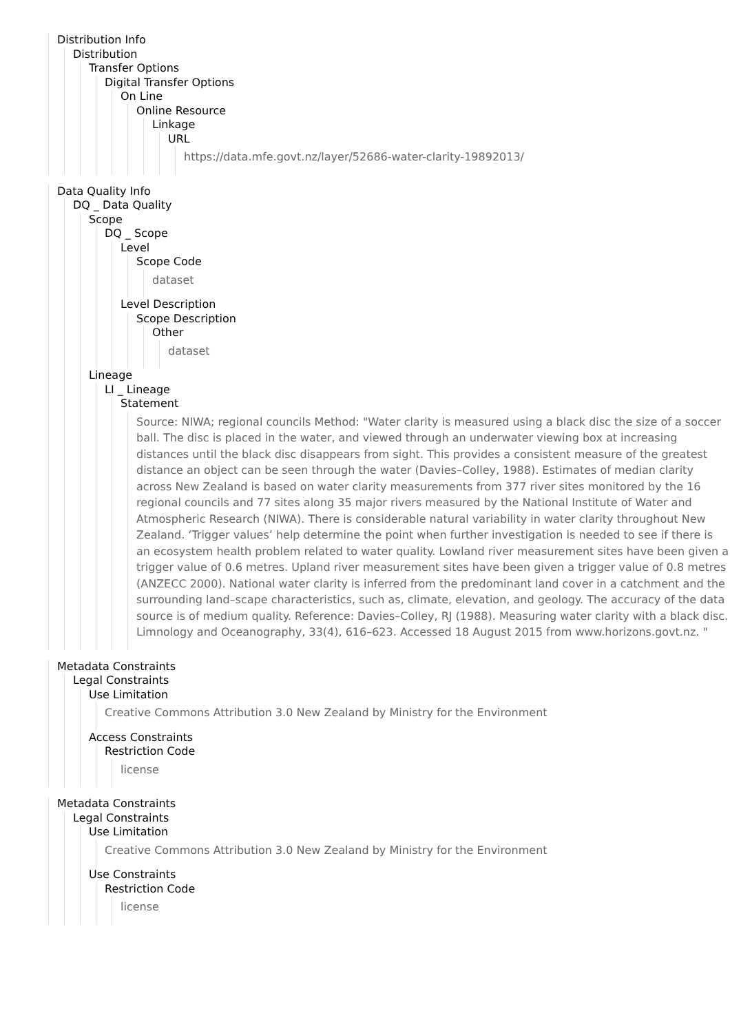Distribution Info
Distribution
Transfer Options
Digital Transfer Options
On Line
Online Resource
Linkage
URL
https://data.mfe.govt.nz/layer/52686-water-clarity-19892013/
Data Quality Info
DQ _ Data Quality
Scope
DQ _ Scope
Level
Scope Code
dataset
Level Description
Scope Description
Other
dataset
Lineage
LI _ Lineage
Statement
Source: NIWA; regional councils Method: "Water clarity is measured using a black disc the size of a soccer ball. The disc is placed in the water, and viewed through an underwater viewing box at increasing distances until the black disc disappears from sight. This provides a consistent measure of the greatest distance an object can be seen through the water (Davies–Colley, 1988). Estimates of median clarity across New Zealand is based on water clarity measurements from 377 river sites monitored by the 16 regional councils and 77 sites along 35 major rivers measured by the National Institute of Water and Atmospheric Research (NIWA). There is considerable natural variability in water clarity throughout New Zealand. ‘Trigger values’ help determine the point when further investigation is needed to see if there is an ecosystem health problem related to water quality. Lowland river measurement sites have been given a trigger value of 0.6 metres. Upland river measurement sites have been given a trigger value of 0.8 metres (ANZECC 2000). National water clarity is inferred from the predominant land cover in a catchment and the surrounding land–scape characteristics, such as, climate, elevation, and geology. The accuracy of the data source is of medium quality. Reference: Davies–Colley, RJ (1988). Measuring water clarity with a black disc. Limnology and Oceanography, 33(4), 616–623. Accessed 18 August 2015 from www.horizons.govt.nz. "
Metadata Constraints
Legal Constraints
Use Limitation
Creative Commons Attribution 3.0 New Zealand by Ministry for the Environment
Access Constraints
Restriction Code
license
Metadata Constraints
Legal Constraints
Use Limitation
Creative Commons Attribution 3.0 New Zealand by Ministry for the Environment
Use Constraints
Restriction Code
license